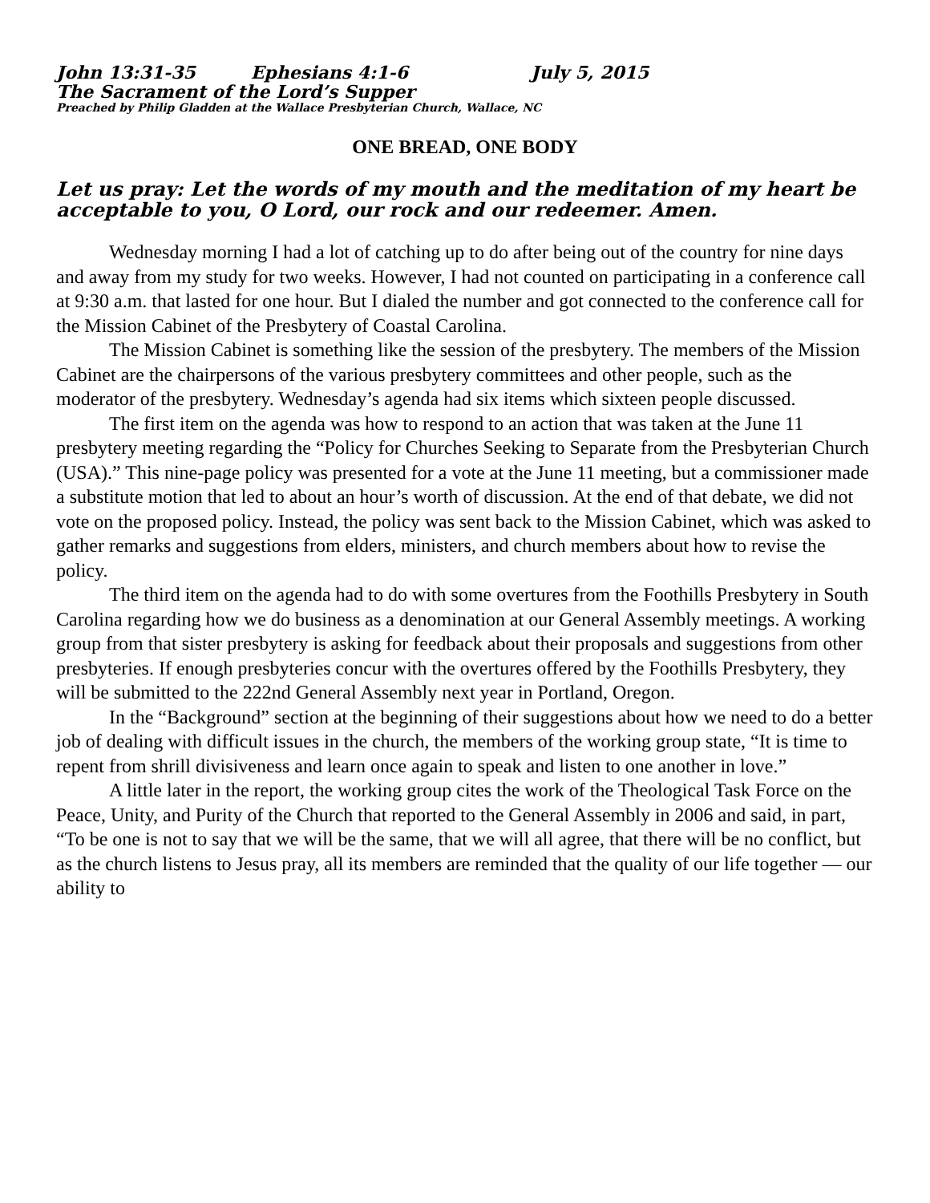John 13:31-35 Ephesians 4:1-6 July 5, 2015
The Sacrament of the Lord’s Supper
Preached by Philip Gladden at the Wallace Presbyterian Church, Wallace, NC
ONE BREAD, ONE BODY
Let us pray: Let the words of my mouth and the meditation of my heart be acceptable to you, O Lord, our rock and our redeemer. Amen.
Wednesday morning I had a lot of catching up to do after being out of the country for nine days and away from my study for two weeks. However, I had not counted on participating in a conference call at 9:30 a.m. that lasted for one hour. But I dialed the number and got connected to the conference call for the Mission Cabinet of the Presbytery of Coastal Carolina.
The Mission Cabinet is something like the session of the presbytery. The members of the Mission Cabinet are the chairpersons of the various presbytery committees and other people, such as the moderator of the presbytery. Wednesday’s agenda had six items which sixteen people discussed.
The first item on the agenda was how to respond to an action that was taken at the June 11 presbytery meeting regarding the “Policy for Churches Seeking to Separate from the Presbyterian Church (USA).” This nine-page policy was presented for a vote at the June 11 meeting, but a commissioner made a substitute motion that led to about an hour’s worth of discussion. At the end of that debate, we did not vote on the proposed policy. Instead, the policy was sent back to the Mission Cabinet, which was asked to gather remarks and suggestions from elders, ministers, and church members about how to revise the policy.
The third item on the agenda had to do with some overtures from the Foothills Presbytery in South Carolina regarding how we do business as a denomination at our General Assembly meetings. A working group from that sister presbytery is asking for feedback about their proposals and suggestions from other presbyteries. If enough presbyteries concur with the overtures offered by the Foothills Presbytery, they will be submitted to the 222nd General Assembly next year in Portland, Oregon.
In the “Background” section at the beginning of their suggestions about how we need to do a better job of dealing with difficult issues in the church, the members of the working group state, “It is time to repent from shrill divisiveness and learn once again to speak and listen to one another in love.”
A little later in the report, the working group cites the work of the Theological Task Force on the Peace, Unity, and Purity of the Church that reported to the General Assembly in 2006 and said, in part, “To be one is not to say that we will be the same, that we will all agree, that there will be no conflict, but as the church listens to Jesus pray, all its members are reminded that the quality of our life together — our ability to